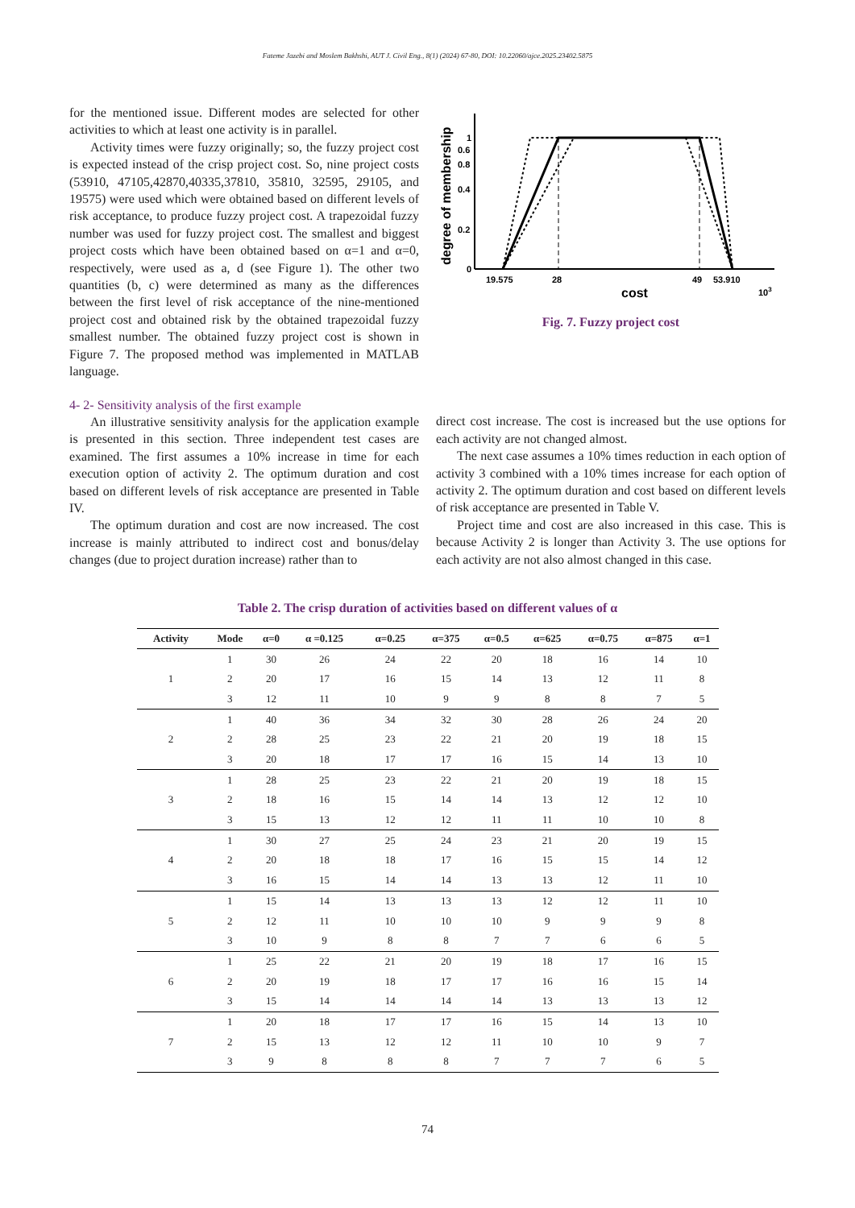Fateme Jazebi and Moslem Bakhshi, AUT J. Civil Eng., 8(1) (2024) 67-80, DOI: 10.22060/ajce.2025.23402.5875
for the mentioned issue. Different modes are selected for other activities to which at least one activity is in parallel.
Activity times were fuzzy originally; so, the fuzzy project cost is expected instead of the crisp project cost. So, nine project costs (53910, 47105,42870,40335,37810, 35810, 32595, 29105, and 19575) were used which were obtained based on different levels of risk acceptance, to produce fuzzy project cost. A trapezoidal fuzzy number was used for fuzzy project cost. The smallest and biggest project costs which have been obtained based on α=1 and α=0, respectively, were used as a, d (see Figure 1). The other two quantities (b, c) were determined as many as the differences between the first level of risk acceptance of the nine-mentioned project cost and obtained risk by the obtained trapezoidal fuzzy smallest number. The obtained fuzzy project cost is shown in Figure 7. The proposed method was implemented in MATLAB language.
4- 2- Sensitivity analysis of the first example
An illustrative sensitivity analysis for the application example is presented in this section. Three independent test cases are examined. The first assumes a 10% increase in time for each execution option of activity 2. The optimum duration and cost based on different levels of risk acceptance are presented in Table IV.
The optimum duration and cost are now increased. The cost increase is mainly attributed to indirect cost and bonus/delay changes (due to project duration increase) rather than to
0
0.2
0.4
0.6
x
x
x
x
x
x
x
x
x
x
x
x
x
x
x
x
x
x
x
x
x
x
x
x
x
x
x
x
x
x
x
x
x
x
x
x
x
x
0.8
1
19.575
28
49
53.910
103
cost
degree of membership
Fig. 7. Fuzzy project cost
direct cost increase. The cost is increased but the use options for each activity are not changed almost.
The next case assumes a 10% times reduction in each option of activity 3 combined with a 10% times increase for each option of activity 2. The optimum duration and cost based on different levels of risk acceptance are presented in Table V.
Project time and cost are also increased in this case. This is because Activity 2 is longer than Activity 3. The use options for each activity are not also almost changed in this case.
Table 2. The crisp duration of activities based on different values of α
| Activity | Mode | α=0 | α =0.125 | α=0.25 | α=375 | α=0.5 | α=625 | α=0.75 | α=875 | α=1 |
| --- | --- | --- | --- | --- | --- | --- | --- | --- | --- | --- |
| 1 | 1 | 30 | 26 | 24 | 22 | 20 | 18 | 16 | 14 | 10 |
| | 2 | 20 | 17 | 16 | 15 | 14 | 13 | 12 | 11 | 8 |
| | 3 | 12 | 11 | 10 | 9 | 9 | 8 | 8 | 7 | 5 |
| 2 | 1 | 40 | 36 | 34 | 32 | 30 | 28 | 26 | 24 | 20 |
| | 2 | 28 | 25 | 23 | 22 | 21 | 20 | 19 | 18 | 15 |
| | 3 | 20 | 18 | 17 | 17 | 16 | 15 | 14 | 13 | 10 |
| 3 | 1 | 28 | 25 | 23 | 22 | 21 | 20 | 19 | 18 | 15 |
| | 2 | 18 | 16 | 15 | 14 | 14 | 13 | 12 | 12 | 10 |
| | 3 | 15 | 13 | 12 | 12 | 11 | 11 | 10 | 10 | 8 |
| 4 | 1 | 30 | 27 | 25 | 24 | 23 | 21 | 20 | 19 | 15 |
| | 2 | 20 | 18 | 18 | 17 | 16 | 15 | 15 | 14 | 12 |
| | 3 | 16 | 15 | 14 | 14 | 13 | 13 | 12 | 11 | 10 |
| 5 | 1 | 15 | 14 | 13 | 13 | 13 | 12 | 12 | 11 | 10 |
| | 2 | 12 | 11 | 10 | 10 | 10 | 9 | 9 | 9 | 8 |
| | 3 | 10 | 9 | 8 | 8 | 7 | 7 | 6 | 6 | 5 |
| 6 | 1 | 25 | 22 | 21 | 20 | 19 | 18 | 17 | 16 | 15 |
| | 2 | 20 | 19 | 18 | 17 | 17 | 16 | 16 | 15 | 14 |
| | 3 | 15 | 14 | 14 | 14 | 14 | 13 | 13 | 13 | 12 |
| 7 | 1 | 20 | 18 | 17 | 17 | 16 | 15 | 14 | 13 | 10 |
| | 2 | 15 | 13 | 12 | 12 | 11 | 10 | 10 | 9 | 7 |
| | 3 | 9 | 8 | 8 | 8 | 7 | 7 | 7 | 6 | 5 |
74